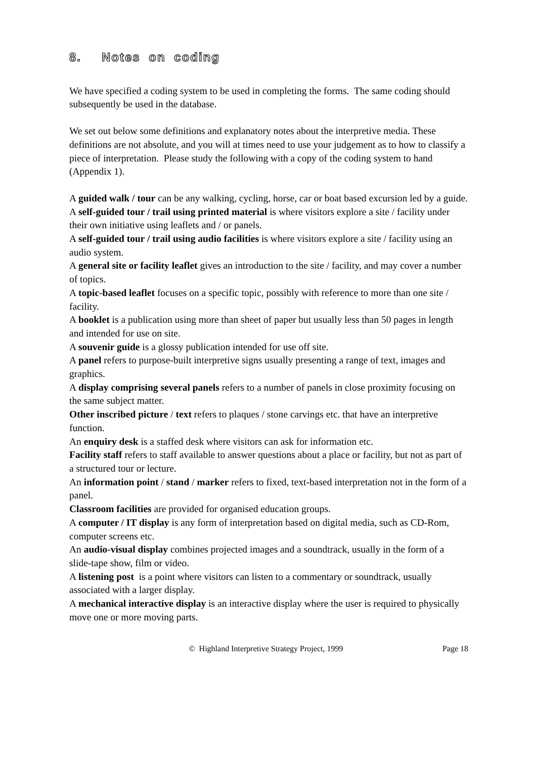8. Notes on coding
We have specified a coding system to be used in completing the forms. The same coding should subsequently be used in the database.
We set out below some definitions and explanatory notes about the interpretive media. These definitions are not absolute, and you will at times need to use your judgement as to how to classify a piece of interpretation. Please study the following with a copy of the coding system to hand (Appendix 1).
A guided walk / tour can be any walking, cycling, horse, car or boat based excursion led by a guide.
A self-guided tour / trail using printed material is where visitors explore a site / facility under their own initiative using leaflets and / or panels.
A self-guided tour / trail using audio facilities is where visitors explore a site / facility using an audio system.
A general site or facility leaflet gives an introduction to the site / facility, and may cover a number of topics.
A topic-based leaflet focuses on a specific topic, possibly with reference to more than one site / facility.
A booklet is a publication using more than sheet of paper but usually less than 50 pages in length and intended for use on site.
A souvenir guide is a glossy publication intended for use off site.
A panel refers to purpose-built interpretive signs usually presenting a range of text, images and graphics.
A display comprising several panels refers to a number of panels in close proximity focusing on the same subject matter.
Other inscribed picture / text refers to plaques / stone carvings etc. that have an interpretive function.
An enquiry desk is a staffed desk where visitors can ask for information etc.
Facility staff refers to staff available to answer questions about a place or facility, but not as part of a structured tour or lecture.
An information point / stand / marker refers to fixed, text-based interpretation not in the form of a panel.
Classroom facilities are provided for organised education groups.
A computer / IT display is any form of interpretation based on digital media, such as CD-Rom, computer screens etc.
An audio-visual display combines projected images and a soundtrack, usually in the form of a slide-tape show, film or video.
A listening post is a point where visitors can listen to a commentary or soundtrack, usually associated with a larger display.
A mechanical interactive display is an interactive display where the user is required to physically move one or more moving parts.
© Highland Interpretive Strategy Project, 1999 Page 18